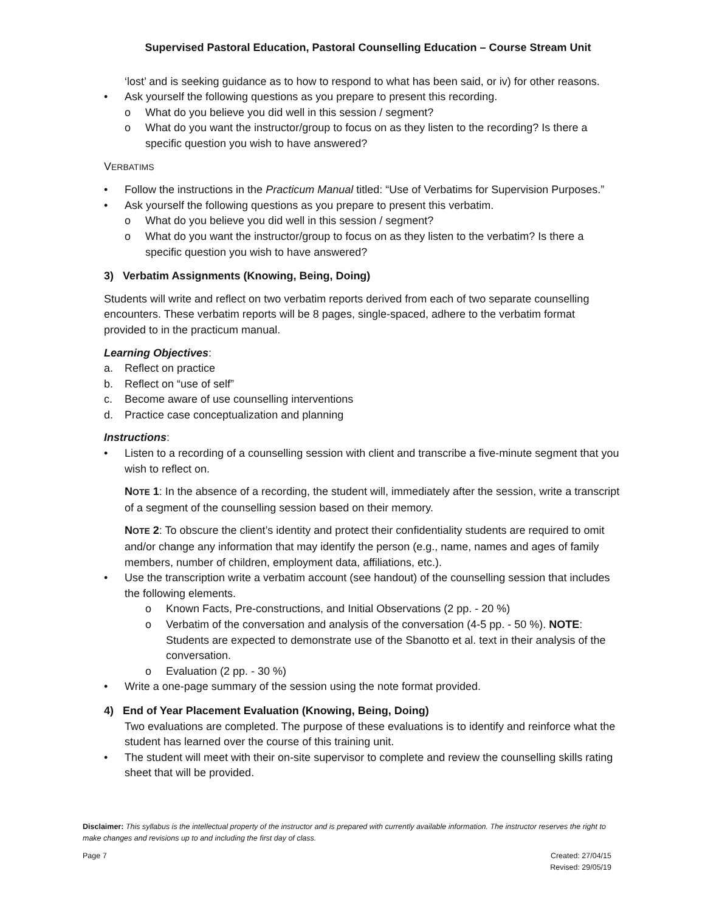Supervised Pastoral Education, Pastoral Counselling Education – Course Stream Unit
‘lost’ and is seeking guidance as to how to respond to what has been said, or iv) for other reasons.
• Ask yourself the following questions as you prepare to present this recording.
o What do you believe you did well in this session / segment?
o What do you want the instructor/group to focus on as they listen to the recording? Is there a specific question you wish to have answered?
VERBATIMS
• Follow the instructions in the Practicum Manual titled: “Use of Verbatims for Supervision Purposes.”
• Ask yourself the following questions as you prepare to present this verbatim.
o What do you believe you did well in this session / segment?
o What do you want the instructor/group to focus on as they listen to the verbatim? Is there a specific question you wish to have answered?
3) Verbatim Assignments (Knowing, Being, Doing)
Students will write and reflect on two verbatim reports derived from each of two separate counselling encounters. These verbatim reports will be 8 pages, single-spaced, adhere to the verbatim format provided to in the practicum manual.
Learning Objectives:
a. Reflect on practice
b. Reflect on “use of self”
c. Become aware of use counselling interventions
d. Practice case conceptualization and planning
Instructions:
• Listen to a recording of a counselling session with client and transcribe a five-minute segment that you wish to reflect on.
NOTE 1: In the absence of a recording, the student will, immediately after the session, write a transcript of a segment of the counselling session based on their memory.
NOTE 2: To obscure the client’s identity and protect their confidentiality students are required to omit and/or change any information that may identify the person (e.g., name, names and ages of family members, number of children, employment data, affiliations, etc.).
• Use the transcription write a verbatim account (see handout) of the counselling session that includes the following elements.
o Known Facts, Pre-constructions, and Initial Observations (2 pp. - 20 %)
o Verbatim of the conversation and analysis of the conversation (4-5 pp. - 50 %). NOTE: Students are expected to demonstrate use of the Sbanotto et al. text in their analysis of the conversation.
o Evaluation (2 pp. - 30 %)
• Write a one-page summary of the session using the note format provided.
4) End of Year Placement Evaluation (Knowing, Being, Doing)
Two evaluations are completed. The purpose of these evaluations is to identify and reinforce what the student has learned over the course of this training unit.
• The student will meet with their on-site supervisor to complete and review the counselling skills rating sheet that will be provided.
Disclaimer: This syllabus is the intellectual property of the instructor and is prepared with currently available information. The instructor reserves the right to make changes and revisions up to and including the first day of class.
Page 7 Created: 27/04/15
Revised: 29/05/19